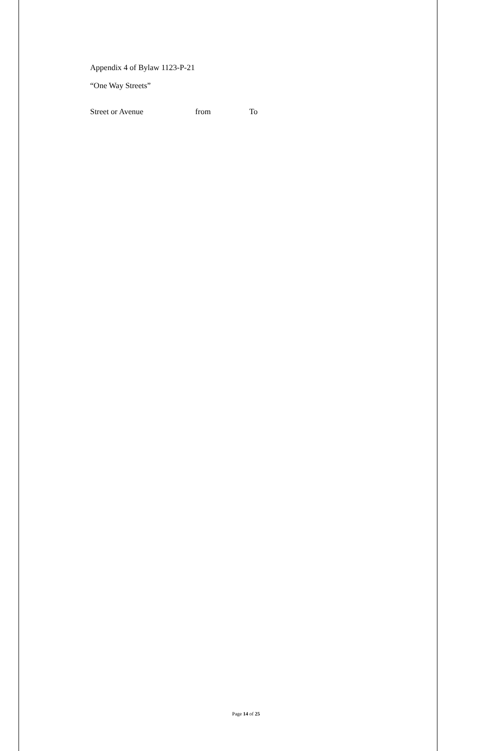Appendix 4 of Bylaw 1123-P-21
“One Way Streets”
| Street or Avenue | from | To |
| --- | --- | --- |
Page 14 of 25